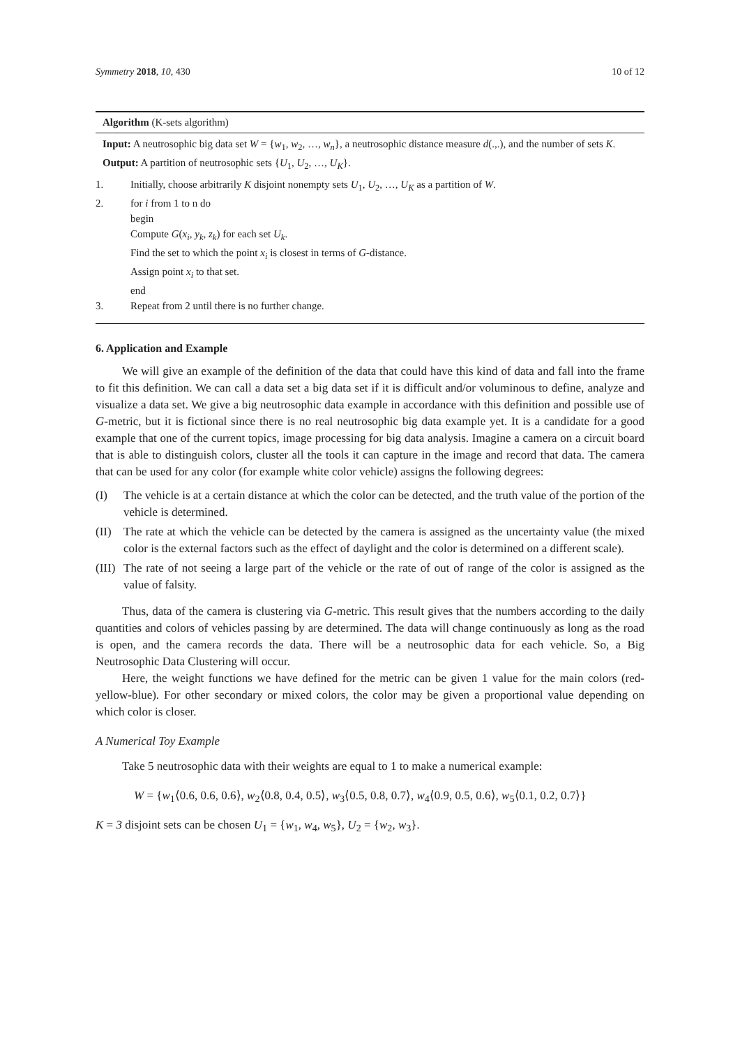Symmetry 2018, 10, 430 10 of 12
Algorithm (K-sets algorithm)
Input: A neutrosophic big data set W = {w<sub>1</sub>, w<sub>2</sub>, …, w<sub>n</sub>}, a neutrosophic distance measure d(.,.), and the number of sets K.
Output: A partition of neutrosophic sets {U<sub>1</sub>, U<sub>2</sub>, …, U<sub>K</sub>}.
1. Initially, choose arbitrarily K disjoint nonempty sets U<sub>1</sub>, U<sub>2</sub>, …, U<sub>K</sub> as a partition of W.
2. for i from 1 to n do
begin
Compute G(x<sub>i</sub>, y<sub>k</sub>, z<sub>k</sub>) for each set U<sub>k</sub>.
Find the set to which the point x<sub>i</sub> is closest in terms of G-distance.
Assign point x<sub>i</sub> to that set.
end
3. Repeat from 2 until there is no further change.
6. Application and Example
We will give an example of the definition of the data that could have this kind of data and fall into the frame to fit this definition. We can call a data set a big data set if it is difficult and/or voluminous to define, analyze and visualize a data set. We give a big neutrosophic data example in accordance with this definition and possible use of G-metric, but it is fictional since there is no real neutrosophic big data example yet. It is a candidate for a good example that one of the current topics, image processing for big data analysis. Imagine a camera on a circuit board that is able to distinguish colors, cluster all the tools it can capture in the image and record that data. The camera that can be used for any color (for example white color vehicle) assigns the following degrees:
(I) The vehicle is at a certain distance at which the color can be detected, and the truth value of the portion of the vehicle is determined.
(II) The rate at which the vehicle can be detected by the camera is assigned as the uncertainty value (the mixed color is the external factors such as the effect of daylight and the color is determined on a different scale).
(III) The rate of not seeing a large part of the vehicle or the rate of out of range of the color is assigned as the value of falsity.
Thus, data of the camera is clustering via G-metric. This result gives that the numbers according to the daily quantities and colors of vehicles passing by are determined. The data will change continuously as long as the road is open, and the camera records the data. There will be a neutrosophic data for each vehicle. So, a Big Neutrosophic Data Clustering will occur.
Here, the weight functions we have defined for the metric can be given 1 value for the main colors (red-yellow-blue). For other secondary or mixed colors, the color may be given a proportional value depending on which color is closer.
A Numerical Toy Example
Take 5 neutrosophic data with their weights are equal to 1 to make a numerical example:
W = {w<sub>1</sub>⟨0.6, 0.6, 0.6⟩, w<sub>2</sub>⟨0.8, 0.4, 0.5⟩, w<sub>3</sub>⟨0.5, 0.8, 0.7⟩, w<sub>4</sub>⟨0.9, 0.5, 0.6⟩, w<sub>5</sub>⟨0.1, 0.2, 0.7⟩}
K = 3 disjoint sets can be chosen U<sub>1</sub> = {w<sub>1</sub>, w<sub>4</sub>, w<sub>5</sub>}, U<sub>2</sub> = {w<sub>2</sub>, w<sub>3</sub>}.